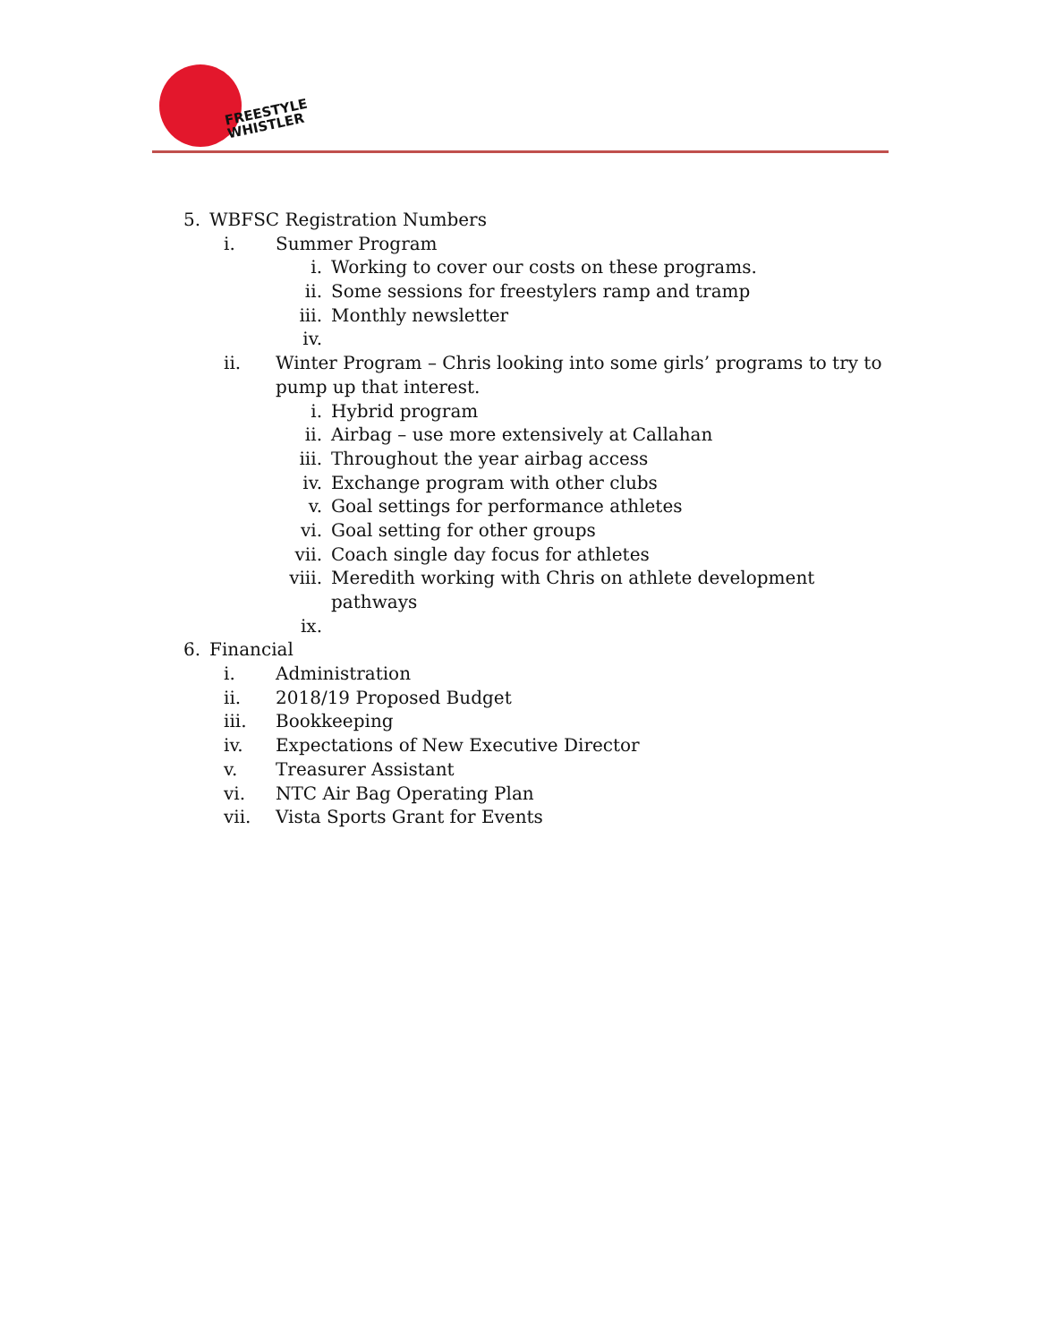FREESTYLE
WHISTLER
5. WBFSC Registration Numbers
i. Summer Program
i. Working to cover our costs on these programs.
ii. Some sessions for freestylers ramp and tramp
iii. Monthly newsletter
iv.
ii. Winter Program – Chris looking into some girls’ programs to try to
pump up that interest.
i. Hybrid program
ii. Airbag – use more extensively at Callahan
iii. Throughout the year airbag access
iv. Exchange program with other clubs
v. Goal settings for performance athletes
vi. Goal setting for other groups
vii. Coach single day focus for athletes
viii. Meredith working with Chris on athlete development
pathways
ix.
6. Financial
i. Administration
ii. 2018/19 Proposed Budget
iii. Bookkeeping
iv. Expectations of New Executive Director
v. Treasurer Assistant
vi. NTC Air Bag Operating Plan
vii. Vista Sports Grant for Events